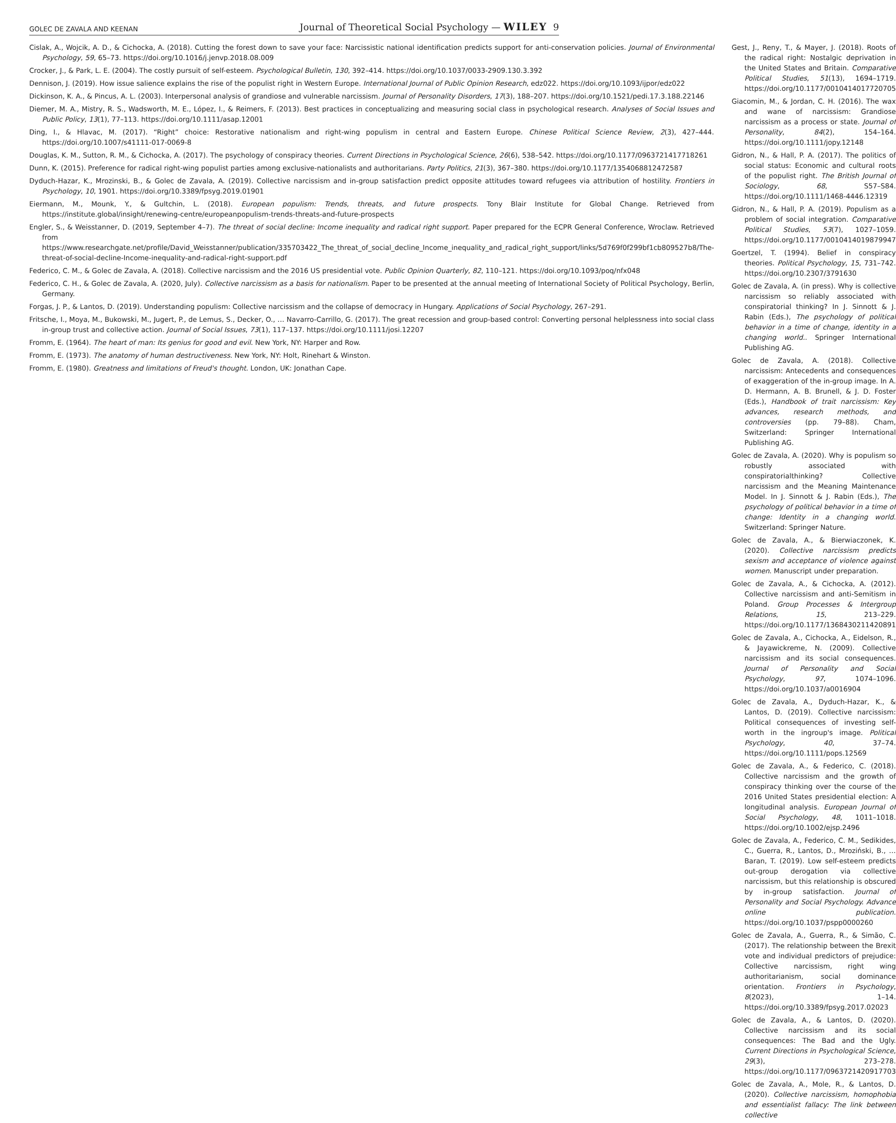GOLEC DE ZAVALA AND KEENAN Journal of Theoretical Social Psychology — WILEY 9
Cislak, A., Wojcik, A. D., & Cichocka, A. (2018). Cutting the forest down to save your face: Narcissistic national identification predicts support for anti-conservation policies. Journal of Environmental Psychology, 59, 65–73. https://doi.org/10.1016/j.jenvp.2018.08.009
Crocker, J., & Park, L. E. (2004). The costly pursuit of self-esteem. Psychological Bulletin, 130, 392–414. https://doi.org/10.1037/0033-2909.130.3.392
Dennison, J. (2019). How issue salience explains the rise of the populist right in Western Europe. International Journal of Public Opinion Research, edz022. https://doi.org/10.1093/ijpor/edz022
Dickinson, K. A., & Pincus, A. L. (2003). Interpersonal analysis of grandiose and vulnerable narcissism. Journal of Personality Disorders, 17(3), 188–207. https://doi.org/10.1521/pedi.17.3.188.22146
Diemer, M. A., Mistry, R. S., Wadsworth, M. E., López, I., & Reimers, F. (2013). Best practices in conceptualizing and measuring social class in psychological research. Analyses of Social Issues and Public Policy, 13(1), 77–113. https://doi.org/10.1111/asap.12001
Ding, I., & Hlavac, M. (2017). “Right” choice: Restorative nationalism and right-wing populism in central and Eastern Europe. Chinese Political Science Review, 2(3), 427–444. https://doi.org/10.1007/s41111-017-0069-8
Douglas, K. M., Sutton, R. M., & Cichocka, A. (2017). The psychology of conspiracy theories. Current Directions in Psychological Science, 26(6), 538–542. https://doi.org/10.1177/0963721417718261
Dunn, K. (2015). Preference for radical right-wing populist parties among exclusive-nationalists and authoritarians. Party Politics, 21(3), 367–380. https://doi.org/10.1177/1354068812472587
Dyduch-Hazar, K., Mrozinski, B., & Golec de Zavala, A. (2019). Collective narcissism and in-group satisfaction predict opposite attitudes toward refugees via attribution of hostility. Frontiers in Psychology, 10, 1901. https://doi.org/10.3389/fpsyg.2019.01901
Eiermann, M., Mounk, Y., & Gultchin, L. (2018). European populism: Trends, threats, and future prospects. Tony Blair Institute for Global Change. Retrieved from https://institute.global/insight/renewing-centre/europeanpopulism-trends-threats-and-future-prospects
Engler, S., & Weisstanner, D. (2019, September 4–7). The threat of social decline: Income inequality and radical right support. Paper prepared for the ECPR General Conference, Wroclaw. Retrieved from https://www.researchgate.net/profile/David_Weisstanner/publication/335703422_The_threat_of_social_decline_Income_inequality_and_radical_right_support/links/5d769f0f299bf1cb809527b8/The-threat-of-social-decline-Income-inequality-and-radical-right-support.pdf
Federico, C. M., & Golec de Zavala, A. (2018). Collective narcissism and the 2016 US presidential vote. Public Opinion Quarterly, 82, 110–121. https://doi.org/10.1093/poq/nfx048
Federico, C. H., & Golec de Zavala, A. (2020, July). Collective narcissism as a basis for nationalism. Paper to be presented at the annual meeting of International Society of Political Psychology, Berlin, Germany.
Forgas, J. P., & Lantos, D. (2019). Understanding populism: Collective narcissism and the collapse of democracy in Hungary. Applications of Social Psychology, 267–291.
Fritsche, I., Moya, M., Bukowski, M., Jugert, P., de Lemus, S., Decker, O., … Navarro-Carrillo, G. (2017). The great recession and group-based control: Converting personal helplessness into social class in-group trust and collective action. Journal of Social Issues, 73(1), 117–137. https://doi.org/10.1111/josi.12207
Fromm, E. (1964). The heart of man: Its genius for good and evil. New York, NY: Harper and Row.
Fromm, E. (1973). The anatomy of human destructiveness. New York, NY: Holt, Rinehart & Winston.
Fromm, E. (1980). Greatness and limitations of Freud's thought. London, UK: Jonathan Cape.
Gest, J., Reny, T., & Mayer, J. (2018). Roots of the radical right: Nostalgic deprivation in the United States and Britain. Comparative Political Studies, 51(13), 1694–1719. https://doi.org/10.1177/0010414017720705
Giacomin, M., & Jordan, C. H. (2016). The wax and wane of narcissism: Grandiose narcissism as a process or state. Journal of Personality, 84(2), 154–164. https://doi.org/10.1111/jopy.12148
Gidron, N., & Hall, P. A. (2017). The politics of social status: Economic and cultural roots of the populist right. The British Journal of Sociology, 68, S57–S84. https://doi.org/10.1111/1468-4446.12319
Gidron, N., & Hall, P. A. (2019). Populism as a problem of social integration. Comparative Political Studies, 53(7), 1027–1059. https://doi.org/10.1177/0010414019879947
Goertzel, T. (1994). Belief in conspiracy theories. Political Psychology, 15, 731–742. https://doi.org/10.2307/3791630
Golec de Zavala, A. (in press). Why is collective narcissism so reliably associated with conspiratorial thinking? In J. Sinnott & J. Rabin (Eds.), The psychology of political behavior in a time of change, identity in a changing world.. Springer International Publishing AG.
Golec de Zavala, A. (2018). Collective narcissism: Antecedents and consequences of exaggeration of the in-group image. In A. D. Hermann, A. B. Brunell, & J. D. Foster (Eds.), Handbook of trait narcissism: Key advances, research methods, and controversies (pp. 79–88). Cham, Switzerland: Springer International Publishing AG.
Golec de Zavala, A. (2020). Why is populism so robustly associated with conspiratorialthinking? Collective narcissism and the Meaning Maintenance Model. In J. Sinnott & J. Rabin (Eds.), The psychology of political behavior in a time of change: Identity in a changing world. Switzerland: Springer Nature.
Golec de Zavala, A., & Bierwiaczonek, K. (2020). Collective narcissism predicts sexism and acceptance of violence against women. Manuscript under preparation.
Golec de Zavala, A., & Cichocka, A. (2012). Collective narcissism and anti-Semitism in Poland. Group Processes & Intergroup Relations, 15, 213–229. https://doi.org/10.1177/1368430211420891
Golec de Zavala, A., Cichocka, A., Eidelson, R., & Jayawickreme, N. (2009). Collective narcissism and its social consequences. Journal of Personality and Social Psychology, 97, 1074–1096. https://doi.org/10.1037/a0016904
Golec de Zavala, A., Dyduch-Hazar, K., & Lantos, D. (2019). Collective narcissism: Political consequences of investing self-worth in the ingroup's image. Political Psychology, 40, 37–74. https://doi.org/10.1111/pops.12569
Golec de Zavala, A., & Federico, C. (2018). Collective narcissism and the growth of conspiracy thinking over the course of the 2016 United States presidential election: A longitudinal analysis. European Journal of Social Psychology, 48, 1011–1018. https://doi.org/10.1002/ejsp.2496
Golec de Zavala, A., Federico, C. M., Sedikides, C., Guerra, R., Lantos, D., Mroziński, B., … Baran, T. (2019). Low self-esteem predicts out-group derogation via collective narcissism, but this relationship is obscured by in-group satisfaction. Journal of Personality and Social Psychology. Advance online publication. https://doi.org/10.1037/pspp0000260
Golec de Zavala, A., Guerra, R., & Simão, C. (2017). The relationship between the Brexit vote and individual predictors of prejudice: Collective narcissism, right wing authoritarianism, social dominance orientation. Frontiers in Psychology, 8(2023), 1–14. https://doi.org/10.3389/fpsyg.2017.02023
Golec de Zavala, A., & Lantos, D. (2020). Collective narcissism and its social consequences: The Bad and the Ugly. Current Directions in Psychological Science, 29(3), 273–278. https://doi.org/10.1177/0963721420917703
Golec de Zavala, A., Mole, R., & Lantos, D. (2020). Collective narcissism, homophobia and essentialist fallacy: The link between collective